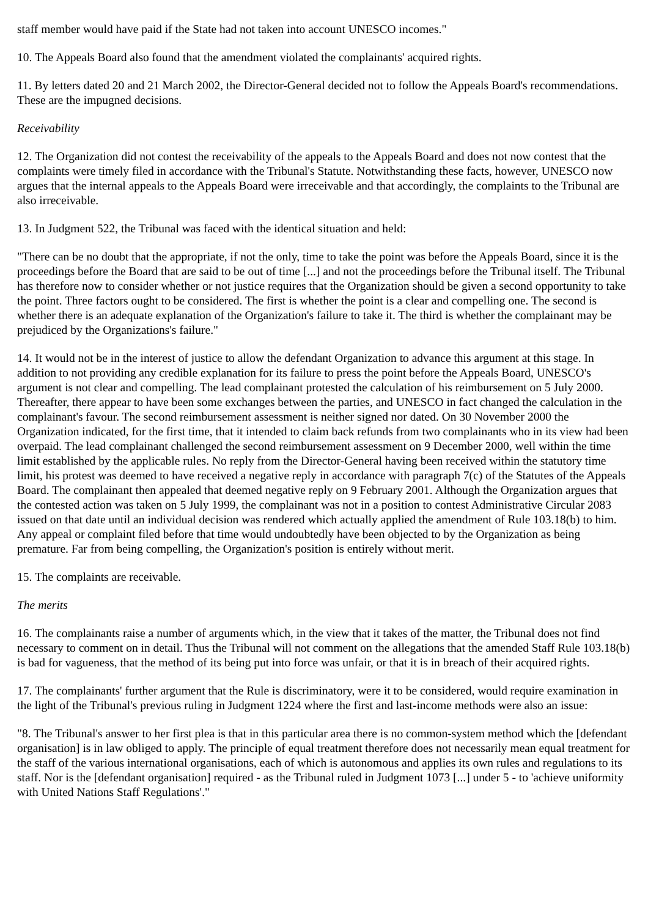staff member would have paid if the State had not taken into account UNESCO incomes."
10. The Appeals Board also found that the amendment violated the complainants' acquired rights.
11. By letters dated 20 and 21 March 2002, the Director-General decided not to follow the Appeals Board's recommendations. These are the impugned decisions.
Receivability
12. The Organization did not contest the receivability of the appeals to the Appeals Board and does not now contest that the complaints were timely filed in accordance with the Tribunal's Statute. Notwithstanding these facts, however, UNESCO now argues that the internal appeals to the Appeals Board were irreceivable and that accordingly, the complaints to the Tribunal are also irreceivable.
13. In Judgment 522, the Tribunal was faced with the identical situation and held:
"There can be no doubt that the appropriate, if not the only, time to take the point was before the Appeals Board, since it is the proceedings before the Board that are said to be out of time [...] and not the proceedings before the Tribunal itself. The Tribunal has therefore now to consider whether or not justice requires that the Organization should be given a second opportunity to take the point. Three factors ought to be considered. The first is whether the point is a clear and compelling one. The second is whether there is an adequate explanation of the Organization's failure to take it. The third is whether the complainant may be prejudiced by the Organizations's failure."
14. It would not be in the interest of justice to allow the defendant Organization to advance this argument at this stage. In addition to not providing any credible explanation for its failure to press the point before the Appeals Board, UNESCO's argument is not clear and compelling. The lead complainant protested the calculation of his reimbursement on 5 July 2000. Thereafter, there appear to have been some exchanges between the parties, and UNESCO in fact changed the calculation in the complainant's favour. The second reimbursement assessment is neither signed nor dated. On 30 November 2000 the Organization indicated, for the first time, that it intended to claim back refunds from two complainants who in its view had been overpaid. The lead complainant challenged the second reimbursement assessment on 9 December 2000, well within the time limit established by the applicable rules. No reply from the Director-General having been received within the statutory time limit, his protest was deemed to have received a negative reply in accordance with paragraph 7(c) of the Statutes of the Appeals Board. The complainant then appealed that deemed negative reply on 9 February 2001. Although the Organization argues that the contested action was taken on 5 July 1999, the complainant was not in a position to contest Administrative Circular 2083 issued on that date until an individual decision was rendered which actually applied the amendment of Rule 103.18(b) to him. Any appeal or complaint filed before that time would undoubtedly have been objected to by the Organization as being premature. Far from being compelling, the Organization's position is entirely without merit.
15. The complaints are receivable.
The merits
16. The complainants raise a number of arguments which, in the view that it takes of the matter, the Tribunal does not find necessary to comment on in detail. Thus the Tribunal will not comment on the allegations that the amended Staff Rule 103.18(b) is bad for vagueness, that the method of its being put into force was unfair, or that it is in breach of their acquired rights.
17. The complainants' further argument that the Rule is discriminatory, were it to be considered, would require examination in the light of the Tribunal's previous ruling in Judgment 1224 where the first and last-income methods were also an issue:
"8. The Tribunal's answer to her first plea is that in this particular area there is no common-system method which the [defendant organisation] is in law obliged to apply. The principle of equal treatment therefore does not necessarily mean equal treatment for the staff of the various international organisations, each of which is autonomous and applies its own rules and regulations to its staff. Nor is the [defendant organisation] required - as the Tribunal ruled in Judgment 1073 [...] under 5 - to 'achieve uniformity with United Nations Staff Regulations'."